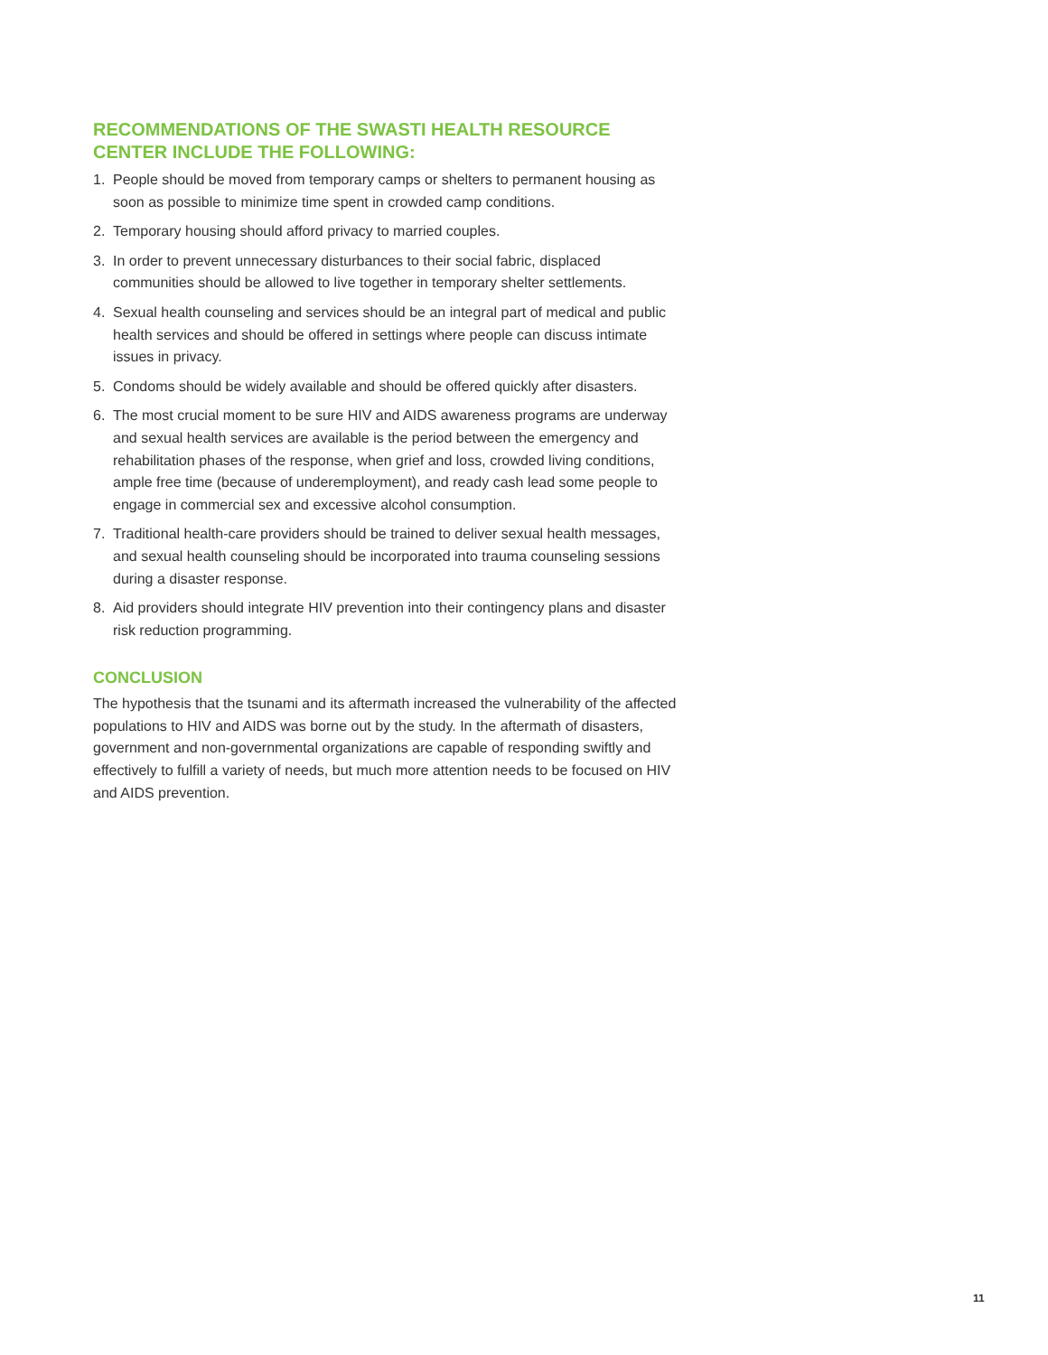RECOMMENDATIONS OF THE SWASTI HEALTH RESOURCE CENTER INCLUDE THE FOLLOWING:
1. People should be moved from temporary camps or shelters to permanent housing as soon as possible to minimize time spent in crowded camp conditions.
2. Temporary housing should afford privacy to married couples.
3. In order to prevent unnecessary disturbances to their social fabric, displaced communities should be allowed to live together in temporary shelter settlements.
4. Sexual health counseling and services should be an integral part of medical and public health services and should be offered in settings where people can discuss intimate issues in privacy.
5. Condoms should be widely available and should be offered quickly after disasters.
6. The most crucial moment to be sure HIV and AIDS awareness programs are underway and sexual health services are available is the period between the emergency and rehabilitation phases of the response, when grief and loss, crowded living conditions, ample free time (because of underemployment), and ready cash lead some people to engage in commercial sex and excessive alcohol consumption.
7. Traditional health-care providers should be trained to deliver sexual health messages, and sexual health counseling should be incorporated into trauma counseling sessions during a disaster response.
8. Aid providers should integrate HIV prevention into their contingency plans and disaster risk reduction programming.
CONCLUSION
The hypothesis that the tsunami and its aftermath increased the vulnerability of the affected populations to HIV and AIDS was borne out by the study. In the aftermath of disasters, government and non-governmental organizations are capable of responding swiftly and effectively to fulfill a variety of needs, but much more attention needs to be focused on HIV and AIDS prevention.
11